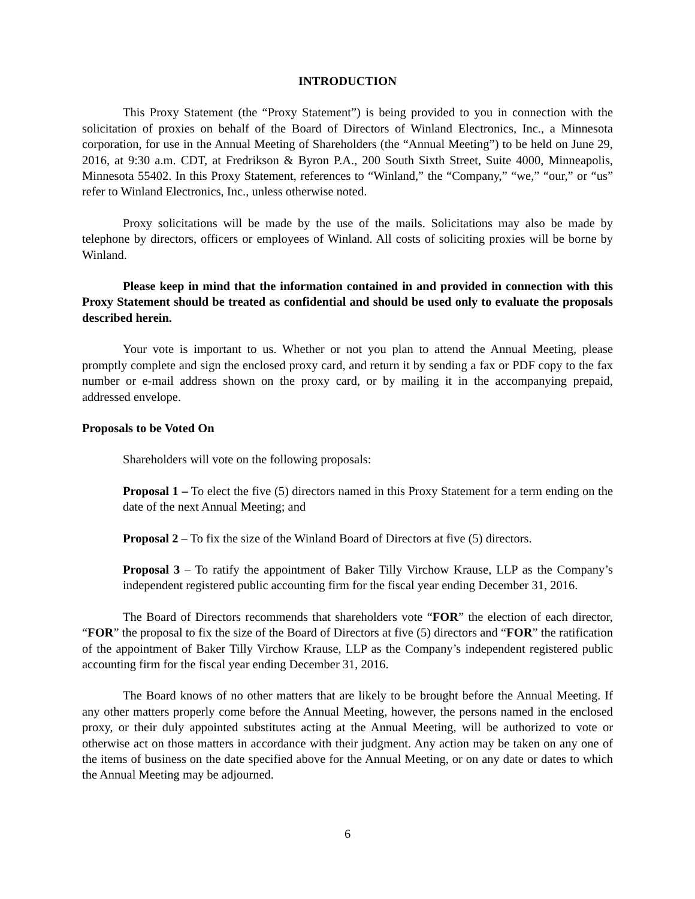INTRODUCTION
This Proxy Statement (the “Proxy Statement”) is being provided to you in connection with the solicitation of proxies on behalf of the Board of Directors of Winland Electronics, Inc., a Minnesota corporation, for use in the Annual Meeting of Shareholders (the “Annual Meeting”) to be held on June 29, 2016, at 9:30 a.m. CDT, at Fredrikson & Byron P.A., 200 South Sixth Street, Suite 4000, Minneapolis, Minnesota 55402. In this Proxy Statement, references to “Winland,” the “Company,” “we,” “our,” or “us” refer to Winland Electronics, Inc., unless otherwise noted.
Proxy solicitations will be made by the use of the mails. Solicitations may also be made by telephone by directors, officers or employees of Winland. All costs of soliciting proxies will be borne by Winland.
Please keep in mind that the information contained in and provided in connection with this Proxy Statement should be treated as confidential and should be used only to evaluate the proposals described herein.
Your vote is important to us. Whether or not you plan to attend the Annual Meeting, please promptly complete and sign the enclosed proxy card, and return it by sending a fax or PDF copy to the fax number or e-mail address shown on the proxy card, or by mailing it in the accompanying prepaid, addressed envelope.
Proposals to be Voted On
Shareholders will vote on the following proposals:
Proposal 1 – To elect the five (5) directors named in this Proxy Statement for a term ending on the date of the next Annual Meeting; and
Proposal 2 – To fix the size of the Winland Board of Directors at five (5) directors.
Proposal 3 – To ratify the appointment of Baker Tilly Virchow Krause, LLP as the Company’s independent registered public accounting firm for the fiscal year ending December 31, 2016.
The Board of Directors recommends that shareholders vote “FOR” the election of each director, “FOR” the proposal to fix the size of the Board of Directors at five (5) directors and “FOR” the ratification of the appointment of Baker Tilly Virchow Krause, LLP as the Company’s independent registered public accounting firm for the fiscal year ending December 31, 2016.
The Board knows of no other matters that are likely to be brought before the Annual Meeting. If any other matters properly come before the Annual Meeting, however, the persons named in the enclosed proxy, or their duly appointed substitutes acting at the Annual Meeting, will be authorized to vote or otherwise act on those matters in accordance with their judgment. Any action may be taken on any one of the items of business on the date specified above for the Annual Meeting, or on any date or dates to which the Annual Meeting may be adjourned.
6